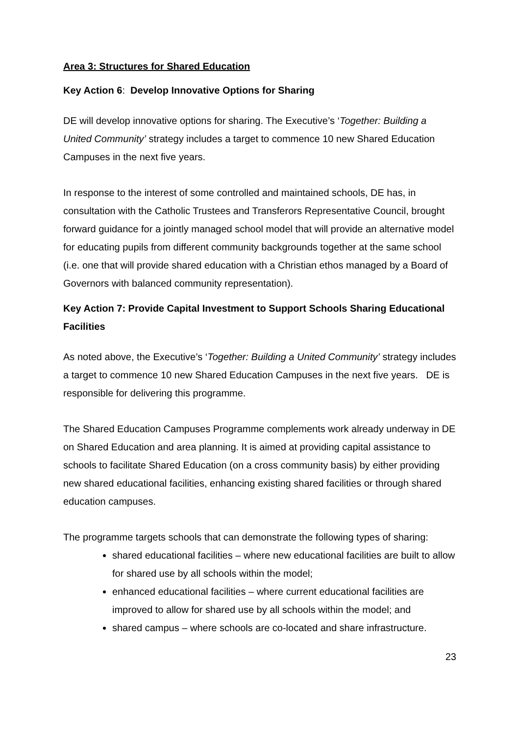Area 3: Structures for Shared Education
Key Action 6: Develop Innovative Options for Sharing
DE will develop innovative options for sharing. The Executive’s ‘Together: Building a United Community’ strategy includes a target to commence 10 new Shared Education Campuses in the next five years.
In response to the interest of some controlled and maintained schools, DE has, in consultation with the Catholic Trustees and Transferors Representative Council, brought forward guidance for a jointly managed school model that will provide an alternative model for educating pupils from different community backgrounds together at the same school (i.e. one that will provide shared education with a Christian ethos managed by a Board of Governors with balanced community representation).
Key Action 7: Provide Capital Investment to Support Schools Sharing Educational Facilities
As noted above, the Executive’s ‘Together: Building a United Community’ strategy includes a target to commence 10 new Shared Education Campuses in the next five years. DE is responsible for delivering this programme.
The Shared Education Campuses Programme complements work already underway in DE on Shared Education and area planning. It is aimed at providing capital assistance to schools to facilitate Shared Education (on a cross community basis) by either providing new shared educational facilities, enhancing existing shared facilities or through shared education campuses.
The programme targets schools that can demonstrate the following types of sharing:
shared educational facilities – where new educational facilities are built to allow for shared use by all schools within the model;
enhanced educational facilities – where current educational facilities are improved to allow for shared use by all schools within the model; and
shared campus – where schools are co-located and share infrastructure.
23